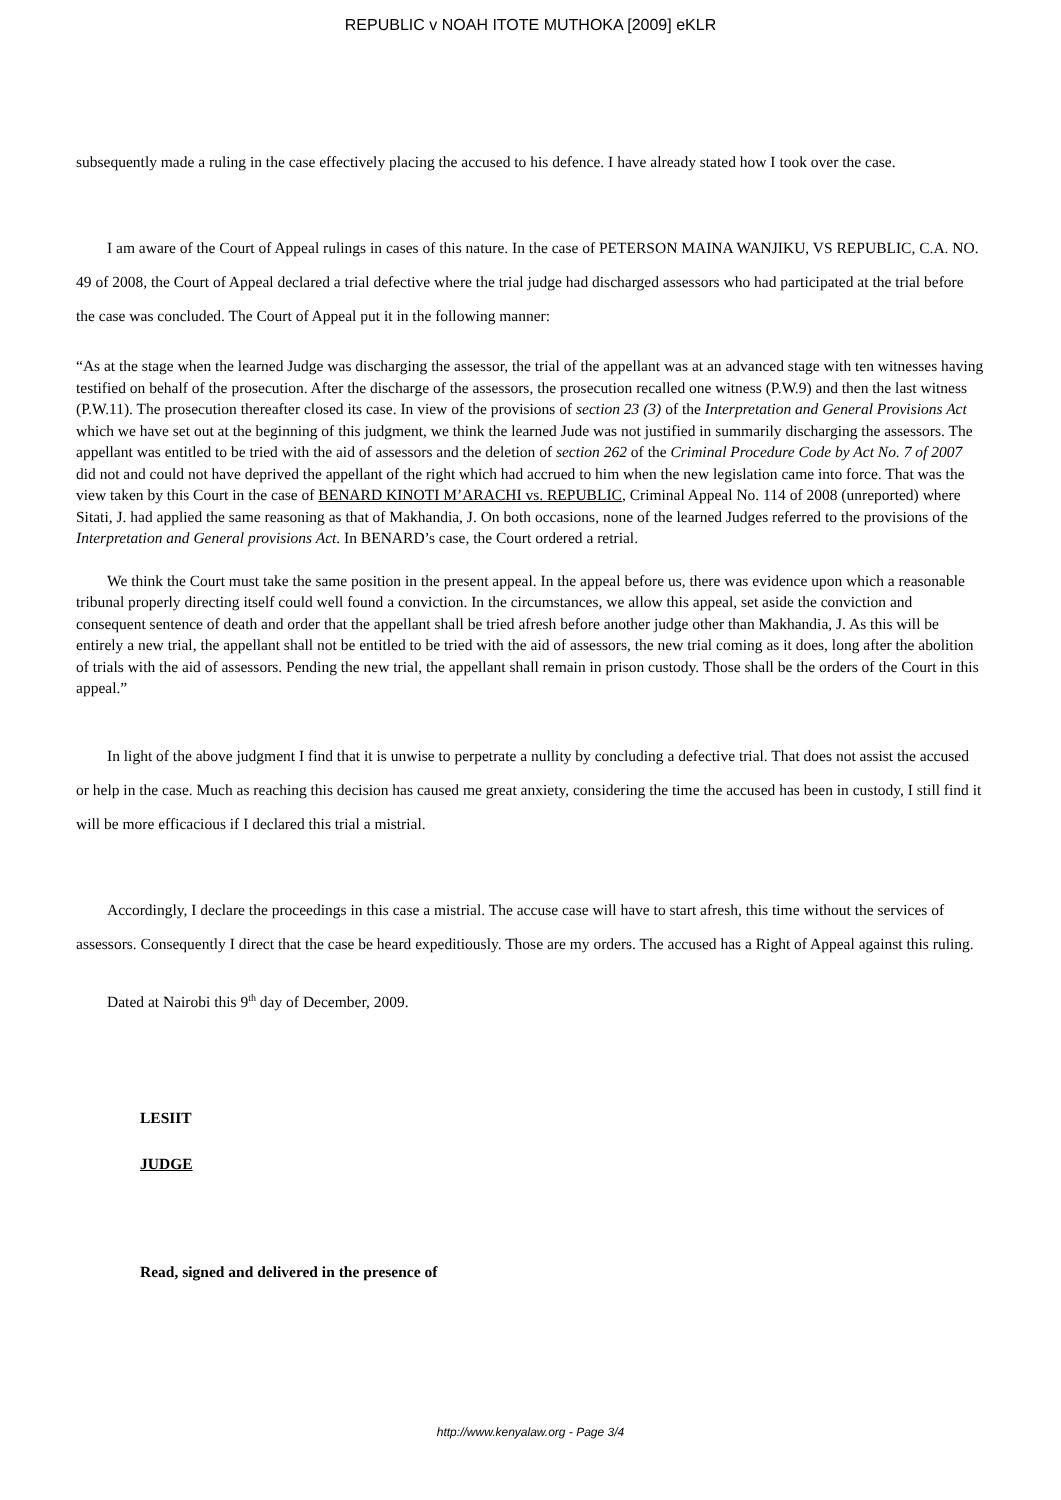REPUBLIC v NOAH ITOTE MUTHOKA [2009] eKLR
subsequently made a ruling in the case effectively placing the accused to his defence. I have already stated how I took over the case.
I am aware of the Court of Appeal rulings in cases of this nature. In the case of PETERSON MAINA WANJIKU, VS REPUBLIC, C.A. NO. 49 of 2008, the Court of Appeal declared a trial defective where the trial judge had discharged assessors who had participated at the trial before the case was concluded. The Court of Appeal put it in the following manner:
“As at the stage when the learned Judge was discharging the assessor, the trial of the appellant was at an advanced stage with ten witnesses having testified on behalf of the prosecution. After the discharge of the assessors, the prosecution recalled one witness (P.W.9) and then the last witness (P.W.11). The prosecution thereafter closed its case. In view of the provisions of section 23 (3) of the Interpretation and General Provisions Act which we have set out at the beginning of this judgment, we think the learned Jude was not justified in summarily discharging the assessors. The appellant was entitled to be tried with the aid of assessors and the deletion of section 262 of the Criminal Procedure Code by Act No. 7 of 2007 did not and could not have deprived the appellant of the right which had accrued to him when the new legislation came into force. That was the view taken by this Court in the case of BENARD KINOTI M’ARACHI vs. REPUBLIC, Criminal Appeal No. 114 of 2008 (unreported) where Sitati, J. had applied the same reasoning as that of Makhandia, J. On both occasions, none of the learned Judges referred to the provisions of the Interpretation and General provisions Act. In BENARD’s case, the Court ordered a retrial.
We think the Court must take the same position in the present appeal. In the appeal before us, there was evidence upon which a reasonable tribunal properly directing itself could well found a conviction. In the circumstances, we allow this appeal, set aside the conviction and consequent sentence of death and order that the appellant shall be tried afresh before another judge other than Makhandia, J. As this will be entirely a new trial, the appellant shall not be entitled to be tried with the aid of assessors, the new trial coming as it does, long after the abolition of trials with the aid of assessors. Pending the new trial, the appellant shall remain in prison custody. Those shall be the orders of the Court in this appeal.”
In light of the above judgment I find that it is unwise to perpetrate a nullity by concluding a defective trial. That does not assist the accused or help in the case. Much as reaching this decision has caused me great anxiety, considering the time the accused has been in custody, I still find it will be more efficacious if I declared this trial a mistrial.
Accordingly, I declare the proceedings in this case a mistrial. The accuse case will have to start afresh, this time without the services of assessors. Consequently I direct that the case be heard expeditiously. Those are my orders. The accused has a Right of Appeal against this ruling.
Dated at Nairobi this 9<sup>th</sup> day of December, 2009.
LESIIT
JUDGE
Read, signed and delivered in the presence of
http://www.kenyalaw.org - Page 3/4